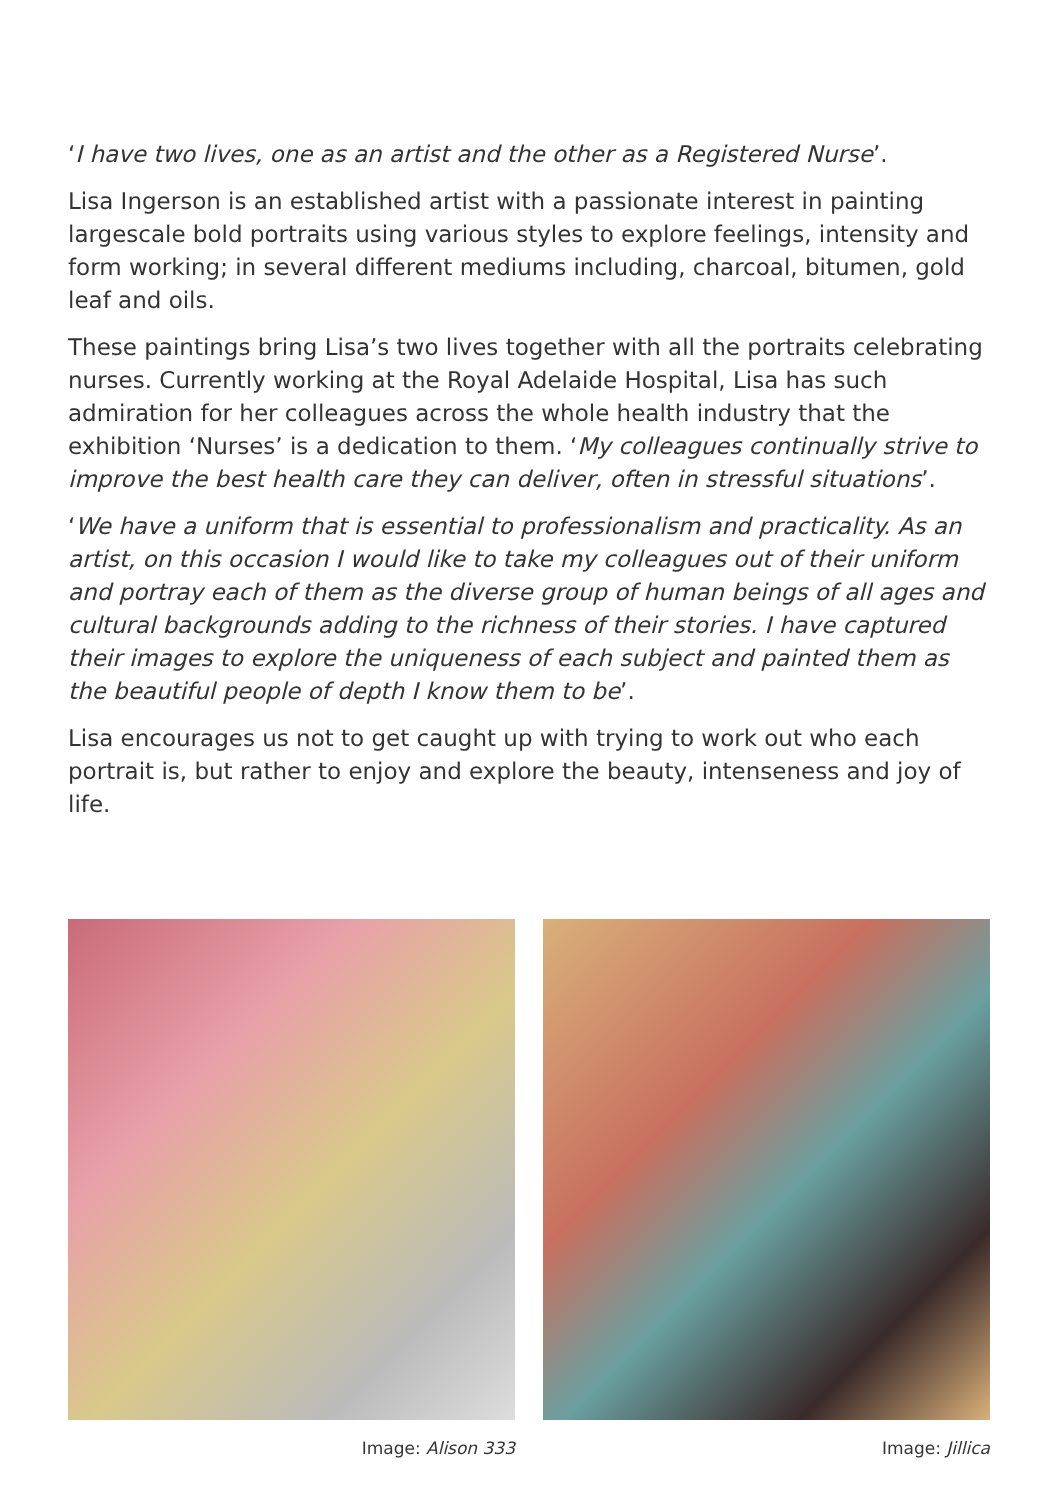‘I have two lives, one as an artist and the other as a Registered Nurse’.
Lisa Ingerson is an established artist with a passionate interest in painting largescale bold portraits using various styles to explore feelings, intensity and form working; in several different mediums including, charcoal, bitumen, gold leaf and oils.
These paintings bring Lisa’s two lives together with all the portraits celebrating nurses. Currently working at the Royal Adelaide Hospital, Lisa has such admiration for her colleagues across the whole health industry that the exhibition ‘Nurses’ is a dedication to them. ‘My colleagues continually strive to improve the best health care they can deliver, often in stressful situations’.
‘We have a uniform that is essential to professionalism and practicality. As an artist, on this occasion I would like to take my colleagues out of their uniform and portray each of them as the diverse group of human beings of all ages and cultural backgrounds adding to the richness of their stories. I have captured their images to explore the uniqueness of each subject and painted them as the beautiful people of depth I know them to be’.
Lisa encourages us not to get caught up with trying to work out who each portrait is, but rather to enjoy and explore the beauty, intenseness and joy of life.
Image: Alison 333 Image: Jillica